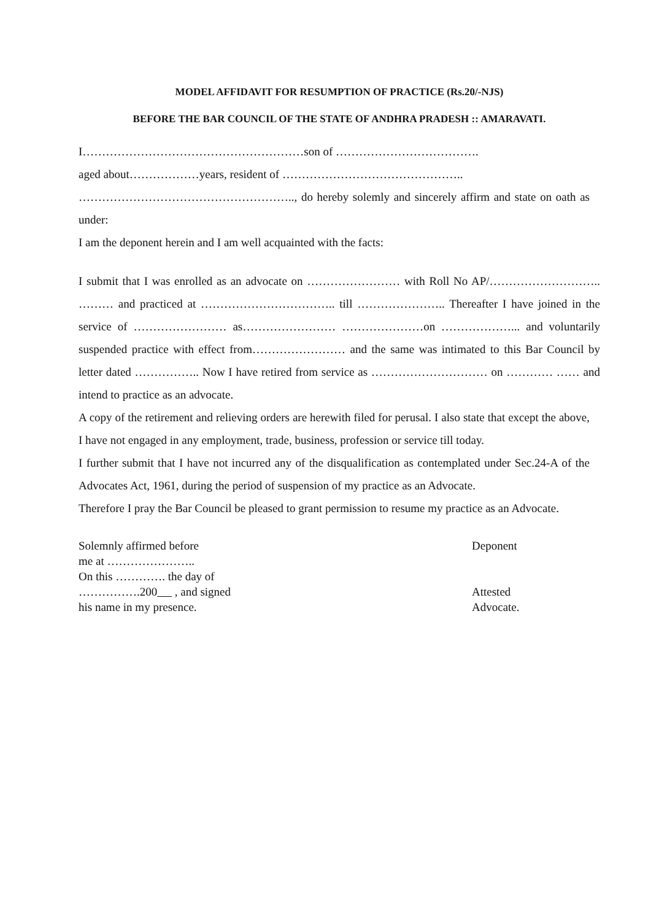MODEL AFFIDAVIT FOR RESUMPTION OF PRACTICE (Rs.20/-NJS)
BEFORE THE BAR COUNCIL OF THE STATE OF ANDHRA PRADESH :: AMARAVATI.
I…………………………………………………son of ……………………………….
aged about………………years, resident of ………………………………………..
……………………………………………….., do hereby solemly and sincerely affirm and state on oath as under:
I am the deponent herein and I am well acquainted with the facts:
I submit that I was enrolled as an advocate on …………………… with Roll No AP/……………………….. ……… and practiced at …………………………….. till ………………….. Thereafter I have joined in the service of …………………… as…………………… …………………on ………………... and voluntarily suspended practice with effect from…………………… and the same was intimated to this Bar Council by letter dated …………….. Now I have retired from service as ………………………… on ………… …… and intend to practice as an advocate.
A copy of the retirement and relieving orders are herewith filed for perusal. I also state that except the above, I have not engaged in any employment, trade, business, profession or service till today.
I further submit that I have not incurred any of the disqualification as contemplated under Sec.24-A of the Advocates Act, 1961, during the period of suspension of my practice as an Advocate.
Therefore I pray the Bar Council be pleased to grant permission to resume my practice as an Advocate.
Solemnly affirmed before
me at …………………..
On this …………. the day of
…………….200 , and signed
his name in my presence.
Deponent
Attested
Advocate.